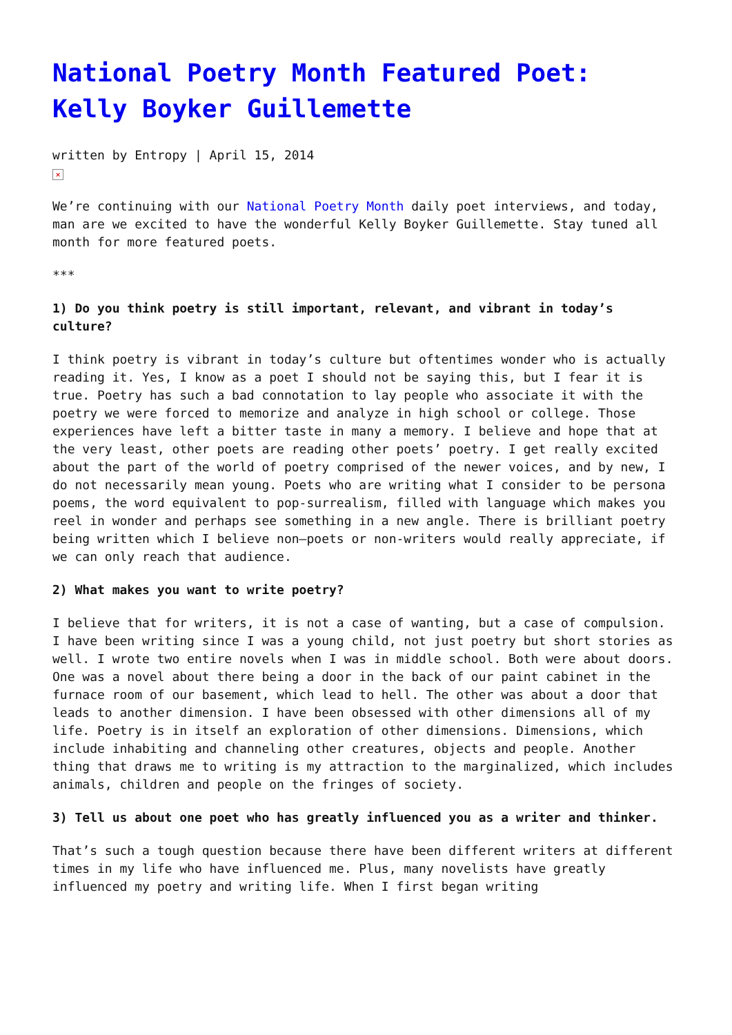National Poetry Month Featured Poet: Kelly Boyker Guillemette
written by Entropy | April 15, 2014
×
We’re continuing with our National Poetry Month daily poet interviews, and today, man are we excited to have the wonderful Kelly Boyker Guillemette. Stay tuned all month for more featured poets.
***
1) Do you think poetry is still important, relevant, and vibrant in today’s culture?
I think poetry is vibrant in today’s culture but oftentimes wonder who is actually reading it. Yes, I know as a poet I should not be saying this, but I fear it is true. Poetry has such a bad connotation to lay people who associate it with the poetry we were forced to memorize and analyze in high school or college. Those experiences have left a bitter taste in many a memory. I believe and hope that at the very least, other poets are reading other poets’ poetry. I get really excited about the part of the world of poetry comprised of the newer voices, and by new, I do not necessarily mean young. Poets who are writing what I consider to be persona poems, the word equivalent to pop-surrealism, filled with language which makes you reel in wonder and perhaps see something in a new angle. There is brilliant poetry being written which I believe non–poets or non-writers would really appreciate, if we can only reach that audience.
2) What makes you want to write poetry?
I believe that for writers, it is not a case of wanting, but a case of compulsion.
I have been writing since I was a young child, not just poetry but short stories as well. I wrote two entire novels when I was in middle school. Both were about doors. One was a novel about there being a door in the back of our paint cabinet in the furnace room of our basement, which lead to hell. The other was about a door that leads to another dimension. I have been obsessed with other dimensions all of my life. Poetry is in itself an exploration of other dimensions. Dimensions, which include inhabiting and channeling other creatures, objects and people. Another thing that draws me to writing is my attraction to the marginalized, which includes animals, children and people on the fringes of society.
3) Tell us about one poet who has greatly influenced you as a writer and thinker.
That’s such a tough question because there have been different writers at different times in my life who have influenced me. Plus, many novelists have greatly influenced my poetry and writing life. When I first began writing